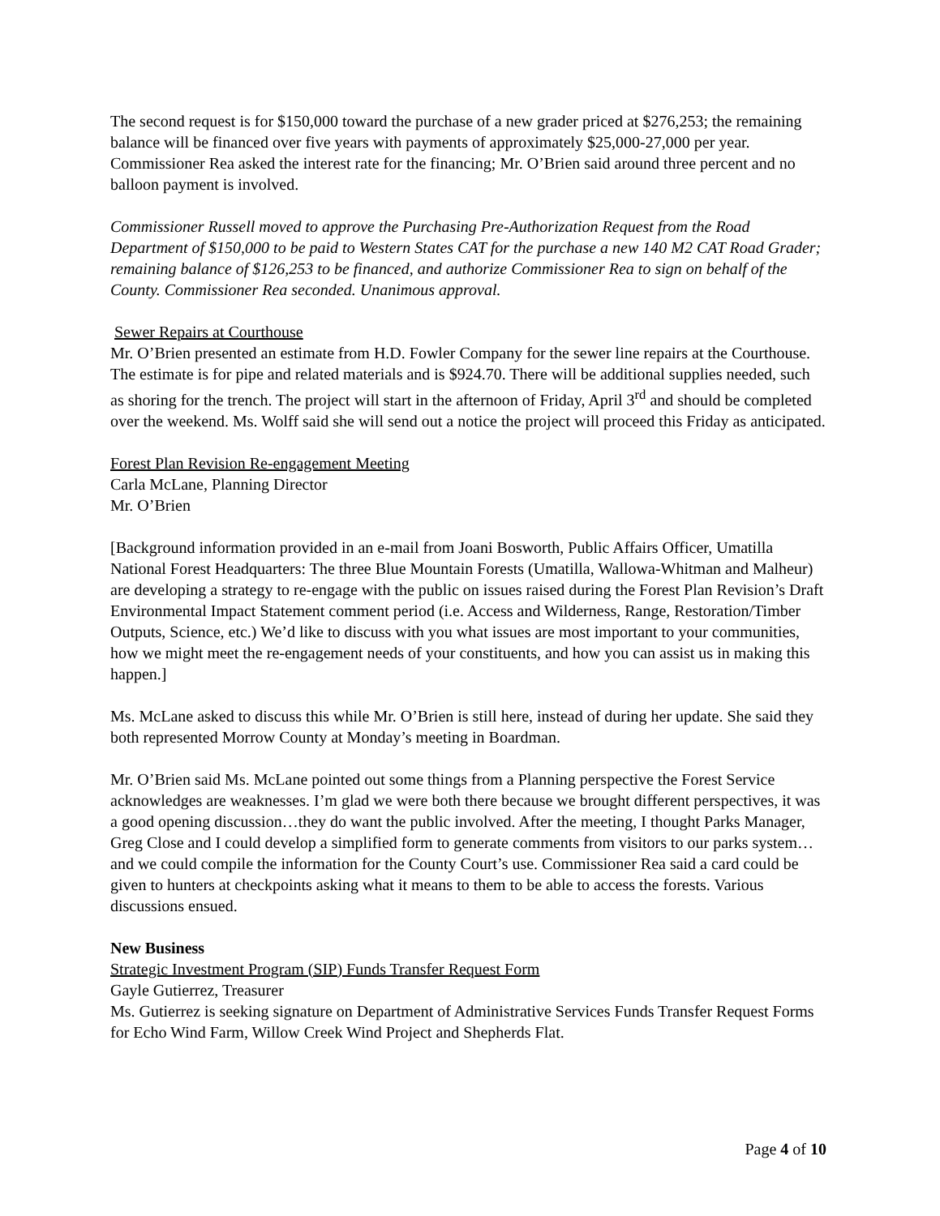The second request is for $150,000 toward the purchase of a new grader priced at $276,253; the remaining balance will be financed over five years with payments of approximately $25,000-27,000 per year. Commissioner Rea asked the interest rate for the financing; Mr. O’Brien said around three percent and no balloon payment is involved.
Commissioner Russell moved to approve the Purchasing Pre-Authorization Request from the Road Department of $150,000 to be paid to Western States CAT for the purchase a new 140 M2 CAT Road Grader; remaining balance of $126,253 to be financed, and authorize Commissioner Rea to sign on behalf of the County. Commissioner Rea seconded. Unanimous approval.
Sewer Repairs at Courthouse
Mr. O’Brien presented an estimate from H.D. Fowler Company for the sewer line repairs at the Courthouse. The estimate is for pipe and related materials and is $924.70. There will be additional supplies needed, such as shoring for the trench. The project will start in the afternoon of Friday, April 3<sup>rd</sup> and should be completed over the weekend. Ms. Wolff said she will send out a notice the project will proceed this Friday as anticipated.
Forest Plan Revision Re-engagement Meeting
Carla McLane, Planning Director
Mr. O’Brien
[Background information provided in an e-mail from Joani Bosworth, Public Affairs Officer, Umatilla National Forest Headquarters: The three Blue Mountain Forests (Umatilla, Wallowa-Whitman and Malheur) are developing a strategy to re-engage with the public on issues raised during the Forest Plan Revision’s Draft Environmental Impact Statement comment period (i.e. Access and Wilderness, Range, Restoration/Timber Outputs, Science, etc.) We’d like to discuss with you what issues are most important to your communities, how we might meet the re-engagement needs of your constituents, and how you can assist us in making this happen.]
Ms. McLane asked to discuss this while Mr. O’Brien is still here, instead of during her update. She said they both represented Morrow County at Monday’s meeting in Boardman.
Mr. O’Brien said Ms. McLane pointed out some things from a Planning perspective the Forest Service acknowledges are weaknesses. I’m glad we were both there because we brought different perspectives, it was a good opening discussion…they do want the public involved. After the meeting, I thought Parks Manager, Greg Close and I could develop a simplified form to generate comments from visitors to our parks system…and we could compile the information for the County Court’s use. Commissioner Rea said a card could be given to hunters at checkpoints asking what it means to them to be able to access the forests. Various discussions ensued.
New Business
Strategic Investment Program (SIP) Funds Transfer Request Form
Gayle Gutierrez, Treasurer
Ms. Gutierrez is seeking signature on Department of Administrative Services Funds Transfer Request Forms for Echo Wind Farm, Willow Creek Wind Project and Shepherds Flat.
Page 4 of 10